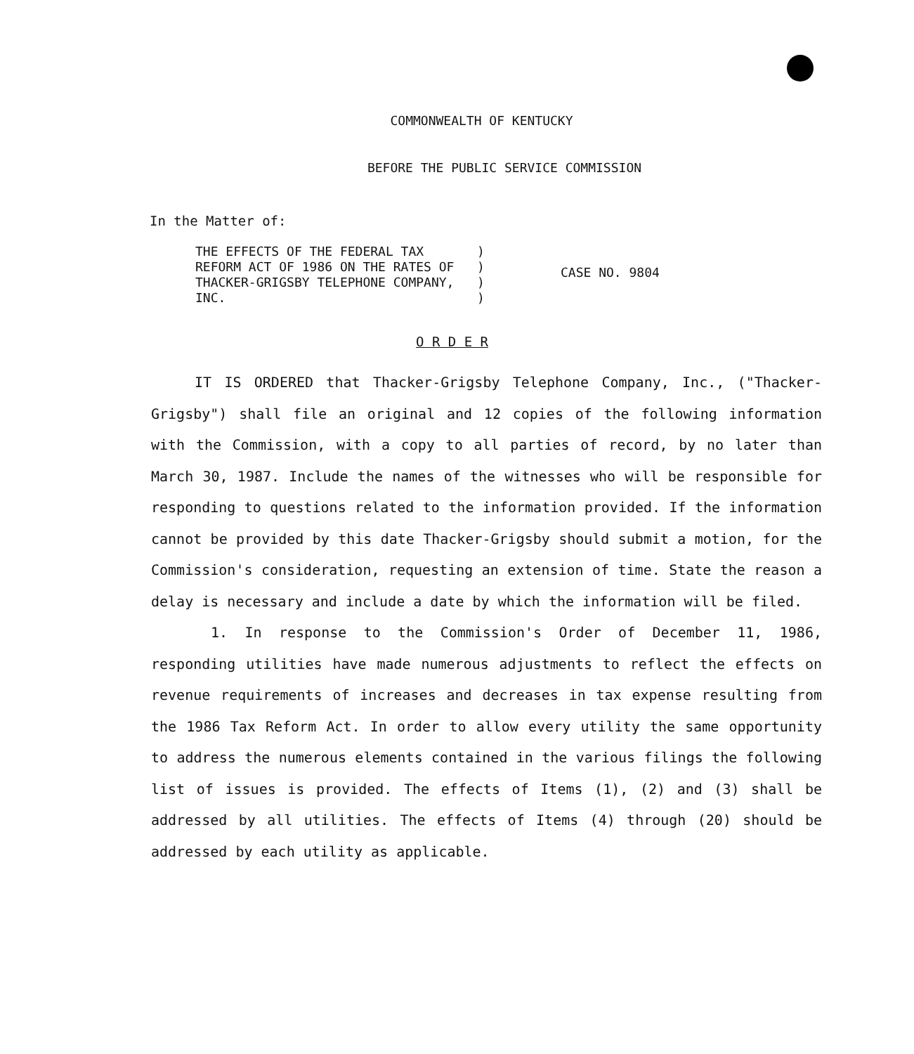COMMONWEALTH OF KENTUCKY
BEFORE THE PUBLIC SERVICE COMMISSION
In the Matter of:
THE EFFECTS OF THE FEDERAL TAX ) REFORM ACT OF 1986 ON THE RATES OF ) THACKER-GRIGSBY TELEPHONE COMPANY, ) INC. )
CASE NO. 9804
O R D E R
IT IS ORDERED that Thacker-Grigsby Telephone Company, Inc., ("Thacker-Grigsby") shall file an original and 12 copies of the following information with the Commission, with a copy to all parties of record, by no later than March 30, 1987. Include the names of the witnesses who will be responsible for responding to questions related to the information provided. If the information cannot be provided by this date Thacker-Grigsby should submit a motion, for the Commission's consideration, requesting an extension of time. State the reason a delay is necessary and include a date by which the information will be filed.
1. In response to the Commission's Order of December 11, 1986, responding utilities have made numerous adjustments to reflect the effects on revenue requirements of increases and decreases in tax expense resulting from the 1986 Tax Reform Act. In order to allow every utility the same opportunity to address the numerous elements contained in the various filings the following list of issues is provided. The effects of Items (1), (2) and (3) shall be addressed by all utilities. The effects of Items (4) through (20) should be addressed by each utility as applicable.